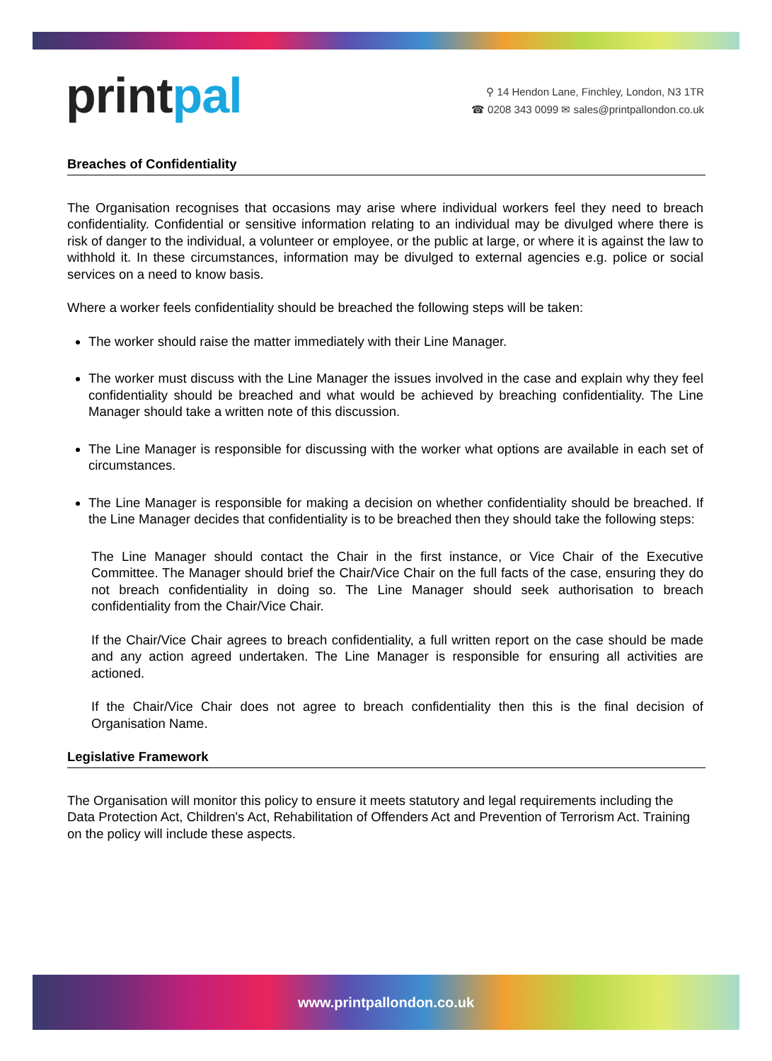printpal
⚲ 14 Hendon Lane, Finchley, London, N3 1TR
☎ 0208 343 0099 ✉ sales@printpallondon.co.uk
Breaches of Confidentiality
The Organisation recognises that occasions may arise where individual workers feel they need to breach confidentiality. Confidential or sensitive information relating to an individual may be divulged where there is risk of danger to the individual, a volunteer or employee, or the public at large, or where it is against the law to withhold it. In these circumstances, information may be divulged to external agencies e.g. police or social services on a need to know basis.
Where a worker feels confidentiality should be breached the following steps will be taken:
The worker should raise the matter immediately with their Line Manager.
The worker must discuss with the Line Manager the issues involved in the case and explain why they feel confidentiality should be breached and what would be achieved by breaching confidentiality. The Line Manager should take a written note of this discussion.
The Line Manager is responsible for discussing with the worker what options are available in each set of circumstances.
The Line Manager is responsible for making a decision on whether confidentiality should be breached. If the Line Manager decides that confidentiality is to be breached then they should take the following steps:
The Line Manager should contact the Chair in the first instance, or Vice Chair of the Executive Committee. The Manager should brief the Chair/Vice Chair on the full facts of the case, ensuring they do not breach confidentiality in doing so. The Line Manager should seek authorisation to breach confidentiality from the Chair/Vice Chair.
If the Chair/Vice Chair agrees to breach confidentiality, a full written report on the case should be made and any action agreed undertaken. The Line Manager is responsible for ensuring all activities are actioned.
If the Chair/Vice Chair does not agree to breach confidentiality then this is the final decision of Organisation Name.
Legislative Framework
The Organisation will monitor this policy to ensure it meets statutory and legal requirements including the Data Protection Act, Children's Act, Rehabilitation of Offenders Act and Prevention of Terrorism Act. Training on the policy will include these aspects.
www.printpallondon.co.uk